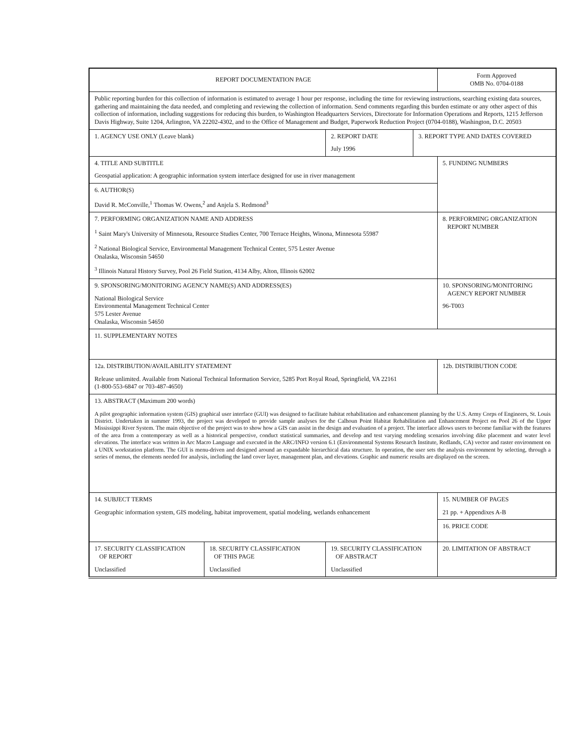| REPORT DOCUMENTATION PAGE | | | | Form Approved OMB No. 0704-0188 |
| Public reporting burden for this collection of information is estimated to average 1 hour per response, including the time for reviewing instructions, searching existing data sources, gathering and maintaining the data needed, and completing and reviewing the collection of information. Send comments regarding this burden estimate or any other aspect of this collection of information, including suggestions for reducing this burden, to Washington Headquarters Services, Directorate for Information Operations and Reports, 1215 Jefferson Davis Highway, Suite 1204, Arlington, VA 22202-4302, and to the Office of Management and Budget, Paperwork Reduction Project (0704-0188), Washington, D.C. 20503 | | | | |
| 1. AGENCY USE ONLY (Leave blank) | | 2. REPORT DATE July 1996 | 3. REPORT TYPE AND DATES COVERED | |
| 4. TITLE AND SUBTITLE Geospatial application: A geographic information system interface designed for use in river management | | | | 5. FUNDING NUMBERS |
| 6. AUTHOR(S) David R. McConville,<sup>1</sup> Thomas W. Owens,<sup>2</sup> and Anjela S. Redmond<sup>3</sup> | | | | |
| 7. PERFORMING ORGANIZATION NAME AND ADDRESS <sup>1</sup> Saint Mary's University of Minnesota, Resource Studies Center, 700 Terrace Heights, Winona, Minnesota 55987 <sup>2</sup> National Biological Service, Environmental Management Technical Center, 575 Lester Avenue Onalaska, Wisconsin 54650<sup>3</sup> Illinois Natural History Survey, Pool 26 Field Station, 4134 Alby, Alton, Illinois 62002 | | | | 8. PERFORMING ORGANIZATION REPORT NUMBER |
| 9. SPONSORING/MONITORING AGENCY NAME(S) AND ADDRESS(ES) National Biological Service Environmental Management Technical Center 575 Lester Avenue Onalaska, Wisconsin 54650 | | | | 10. SPONSORING/MONITORING AGENCY REPORT NUMBER 96-T003 |
| 11. SUPPLEMENTARY NOTES | | | | |
| 12a. DISTRIBUTION/AVAILABILITY STATEMENT Release unlimited. Available from National Technical Information Service, 5285 Port Royal Road, Springfield, VA 22161 (1-800-553-6847 or 703-487-4650) | | | | 12b. DISTRIBUTION CODE |
| 13. ABSTRACT (Maximum 200 words) A pilot geographic information system (GIS) graphical user interface (GUI) was designed to facilitate habitat rehabilitation and enhancement planning by the U.S. Army Corps of Engineers, St. Louis District. Undertaken in summer 1993, the project was developed to provide sample analyses for the Calhoun Point Habitat Rehabilitation and Enhancement Project on Pool 26 of the Upper Mississippi River System. The main objective of the project was to show how a GIS can assist in the design and evaluation of a project. The interface allows users to become familiar with the features of the area from a contemporary as well as a historical perspective, conduct statistical summaries, and develop and test varying modeling scenarios involving dike placement and water level elevations. The interface was written in Arc Macro Language and executed in the ARC/INFO version 6.1 (Environmental Systems Research Institute, Redlands, CA) vector and raster environment on a UNIX workstation platform. The GUI is menu-driven and designed around an expandable hierarchical data structure. In operation, the user sets the analysis environment by selecting, through a series of menus, the elements needed for analysis, including the land cover layer, management plan, and elevations. Graphic and numeric results are displayed on the screen. | | | | |
| 14. SUBJECT TERMS Geographic information system, GIS modeling, habitat improvement, spatial modeling, wetlands enhancement | | | | 15. NUMBER OF PAGES 21 pp. + Appendixes A-B |
| | | | | 16. PRICE CODE |
| 17. SECURITY CLASSIFICATION OF REPORT Unclassified | 18. SECURITY CLASSIFICATION OF THIS PAGE Unclassified | 19. SECURITY CLASSIFICATION OF ABSTRACT Unclassified | | 20. LIMITATION OF ABSTRACT |